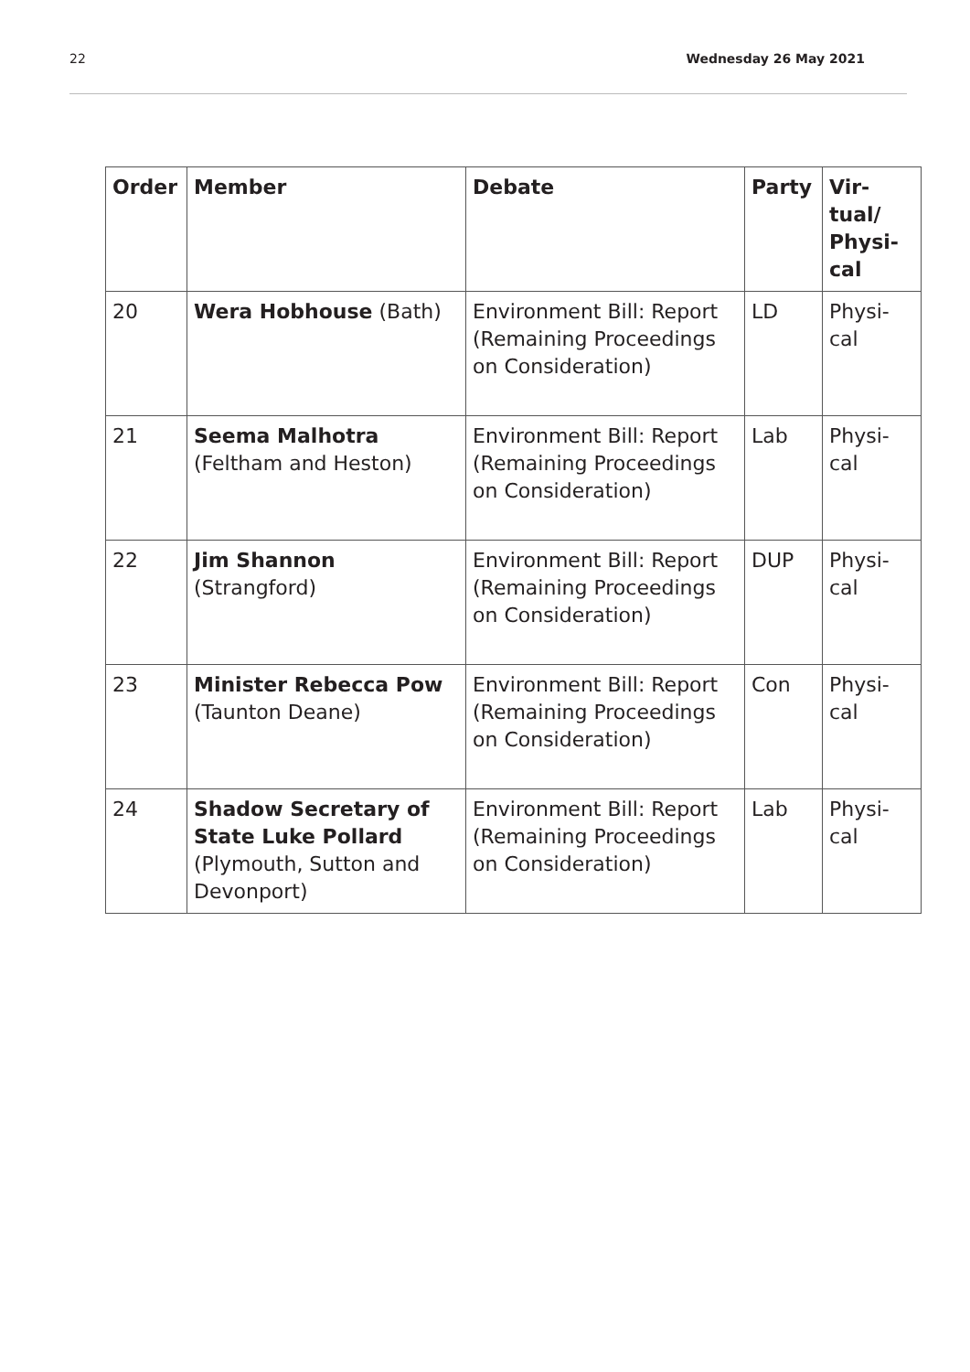22 Wednesday 26 May 2021
| Order | Member | Debate | Party | Vir- tual/ Physi- cal |
| --- | --- | --- | --- | --- |
| 20 | Wera Hobhouse (Bath) | Environment Bill: Report (Remaining Proceedings on Con­sideration) | LD | Physi- cal |
| 21 | Seema Malhotra (Feltham and Heston) | Environment Bill: Report (Remaining Proceedings on Con­sideration) | Lab | Physi- cal |
| 22 | Jim Shannon (Strangford) | Environment Bill: Report (Remaining Proceedings on Con­sideration) | DUP | Physi- cal |
| 23 | Minister Rebecca Pow (Taunton Deane) | Environment Bill: Report (Remaining Proceedings on Con­sideration) | Con | Physi- cal |
| 24 | Shadow Secretary of State Luke Pollard (Plymouth, Sutton and Devonport) | Environment Bill: Report (Remaining Proceedings on Con­sideration) | Lab | Physi- cal |